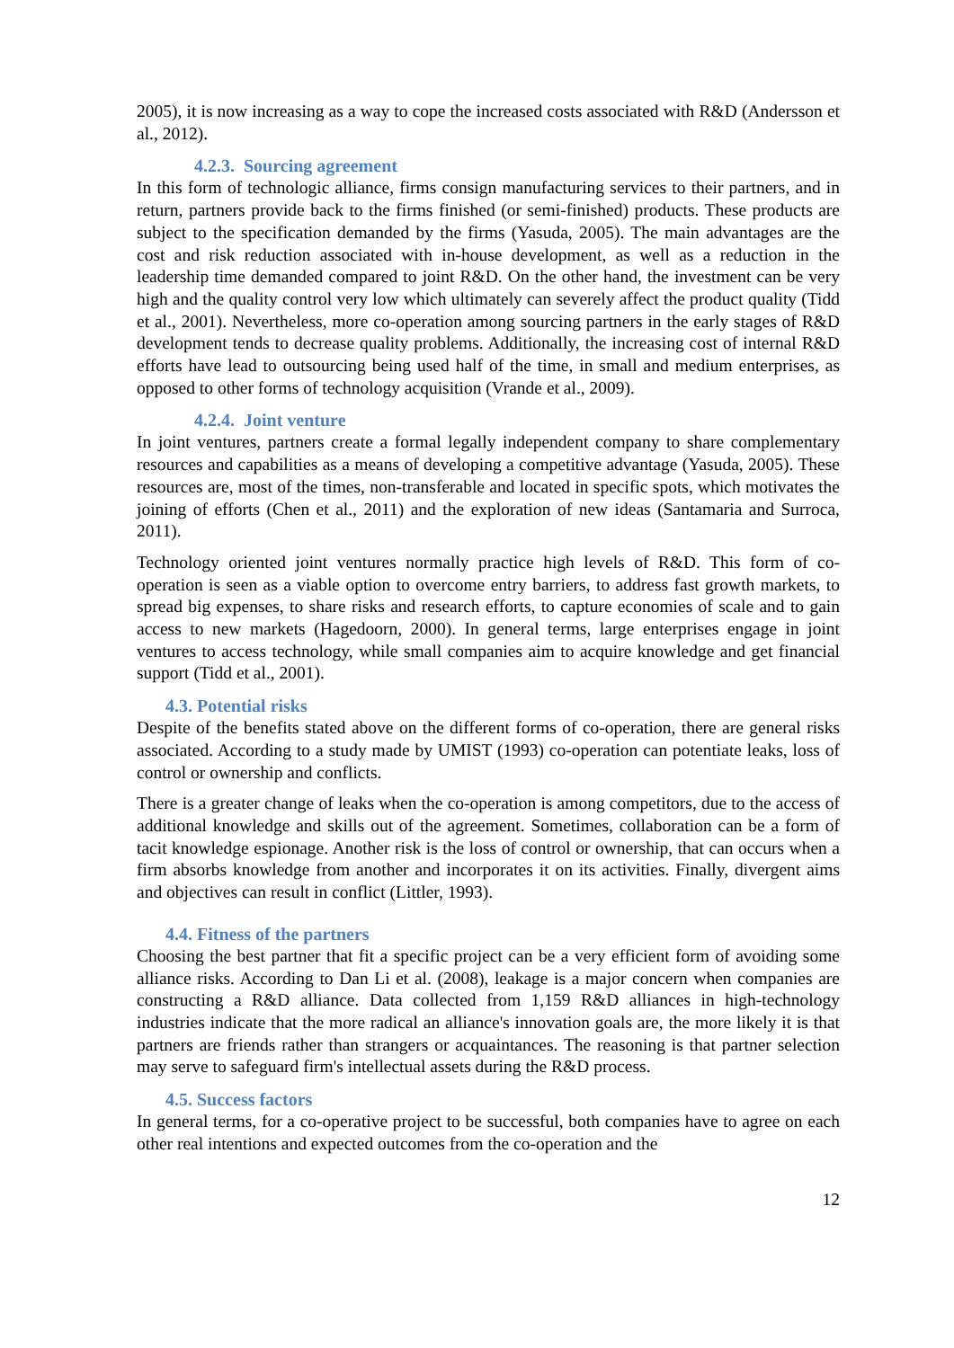2005), it is now increasing as a way to cope the increased costs associated with R&D (Andersson et al., 2012).
4.2.3. Sourcing agreement
In this form of technologic alliance, firms consign manufacturing services to their partners, and in return, partners provide back to the firms finished (or semi-finished) products. These products are subject to the specification demanded by the firms (Yasuda, 2005). The main advantages are the cost and risk reduction associated with in-house development, as well as a reduction in the leadership time demanded compared to joint R&D. On the other hand, the investment can be very high and the quality control very low which ultimately can severely affect the product quality (Tidd et al., 2001). Nevertheless, more co-operation among sourcing partners in the early stages of R&D development tends to decrease quality problems. Additionally, the increasing cost of internal R&D efforts have lead to outsourcing being used half of the time, in small and medium enterprises, as opposed to other forms of technology acquisition (Vrande et al., 2009).
4.2.4. Joint venture
In joint ventures, partners create a formal legally independent company to share complementary resources and capabilities as a means of developing a competitive advantage (Yasuda, 2005). These resources are, most of the times, non-transferable and located in specific spots, which motivates the joining of efforts (Chen et al., 2011) and the exploration of new ideas (Santamaria and Surroca, 2011).
Technology oriented joint ventures normally practice high levels of R&D. This form of co-operation is seen as a viable option to overcome entry barriers, to address fast growth markets, to spread big expenses, to share risks and research efforts, to capture economies of scale and to gain access to new markets (Hagedoorn, 2000). In general terms, large enterprises engage in joint ventures to access technology, while small companies aim to acquire knowledge and get financial support (Tidd et al., 2001).
4.3. Potential risks
Despite of the benefits stated above on the different forms of co-operation, there are general risks associated. According to a study made by UMIST (1993) co-operation can potentiate leaks, loss of control or ownership and conflicts.
There is a greater change of leaks when the co-operation is among competitors, due to the access of additional knowledge and skills out of the agreement. Sometimes, collaboration can be a form of tacit knowledge espionage. Another risk is the loss of control or ownership, that can occurs when a firm absorbs knowledge from another and incorporates it on its activities. Finally, divergent aims and objectives can result in conflict (Littler, 1993).
4.4. Fitness of the partners
Choosing the best partner that fit a specific project can be a very efficient form of avoiding some alliance risks. According to Dan Li et al. (2008), leakage is a major concern when companies are constructing a R&D alliance. Data collected from 1,159 R&D alliances in high-technology industries indicate that the more radical an alliance's innovation goals are, the more likely it is that partners are friends rather than strangers or acquaintances. The reasoning is that partner selection may serve to safeguard firm's intellectual assets during the R&D process.
4.5. Success factors
In general terms, for a co-operative project to be successful, both companies have to agree on each other real intentions and expected outcomes from the co-operation and the
12